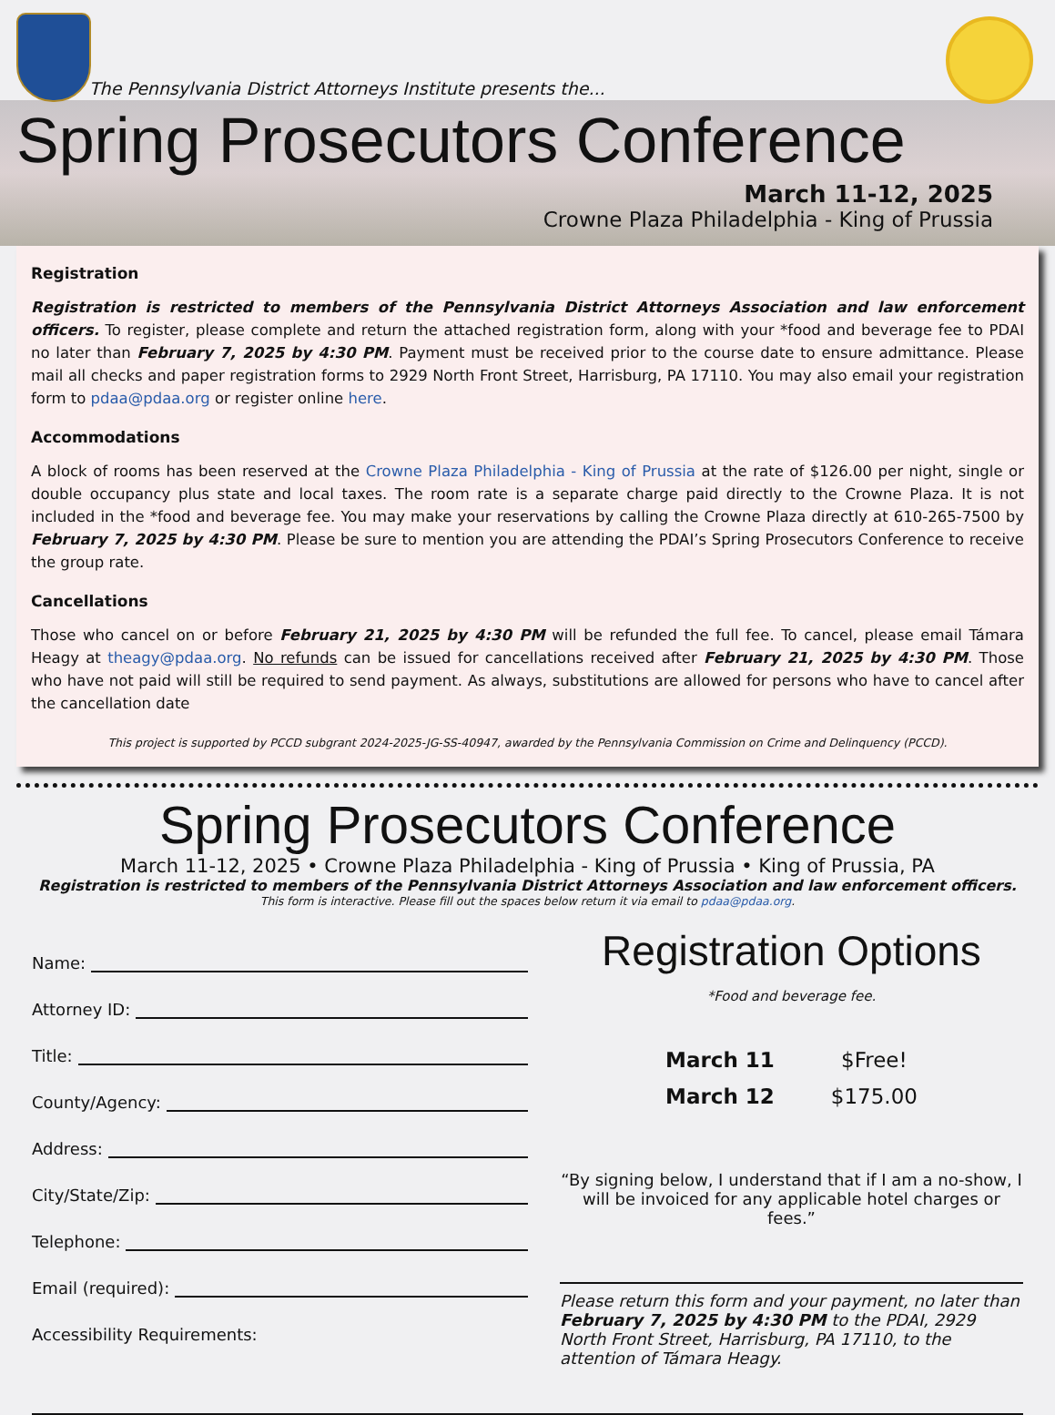The Pennsylvania District Attorneys Institute presents the...
Spring Prosecutors Conference
March 11-12, 2025
Crowne Plaza Philadelphia - King of Prussia
Registration
Registration is restricted to members of the Pennsylvania District Attorneys Association and law enforcement officers. To register, please complete and return the attached registration form, along with your *food and beverage fee to PDAI no later than February 7, 2025 by 4:30 PM. Payment must be received prior to the course date to ensure admittance. Please mail all checks and paper registration forms to 2929 North Front Street, Harrisburg, PA 17110. You may also email your registration form to pdaa@pdaa.org or register online here.
Accommodations
A block of rooms has been reserved at the Crowne Plaza Philadelphia - King of Prussia at the rate of $126.00 per night, single or double occupancy plus state and local taxes. The room rate is a separate charge paid directly to the Crowne Plaza. It is not included in the *food and beverage fee. You may make your reservations by calling the Crowne Plaza directly at 610-265-7500 by February 7, 2025 by 4:30 PM. Please be sure to mention you are attending the PDAI’s Spring Prosecutors Conference to receive the group rate.
Cancellations
Those who cancel on or before February 21, 2025 by 4:30 PM will be refunded the full fee. To cancel, please email Támara Heagy at theagy@pdaa.org. No refunds can be issued for cancellations received after February 21, 2025 by 4:30 PM. Those who have not paid will still be required to send payment. As always, substitutions are allowed for persons who have to cancel after the cancellation date
This project is supported by PCCD subgrant 2024-2025-JG-SS-40947, awarded by the Pennsylvania Commission on Crime and Delinquency (PCCD).
Spring Prosecutors Conference
March 11-12, 2025 • Crowne Plaza Philadelphia - King of Prussia • King of Prussia, PA
Registration is restricted to members of the Pennsylvania District Attorneys Association and law enforcement officers.
This form is interactive. Please fill out the spaces below return it via email to pdaa@pdaa.org.
Name:
Attorney ID:
Title:
County/Agency:
Address:
City/State/Zip:
Telephone:
Email (required):
Accessibility Requirements:
Registration Options
*Food and beverage fee.
| March 11 | $Free! |
| March 12 | $175.00 |
“By signing below, I understand that if I am a no-show, I will be invoiced for any applicable hotel charges or fees.”
Please return this form and your payment, no later than February 7, 2025 by 4:30 PM to the PDAI, 2929 North Front Street, Harrisburg, PA 17110, to the attention of Támara Heagy.